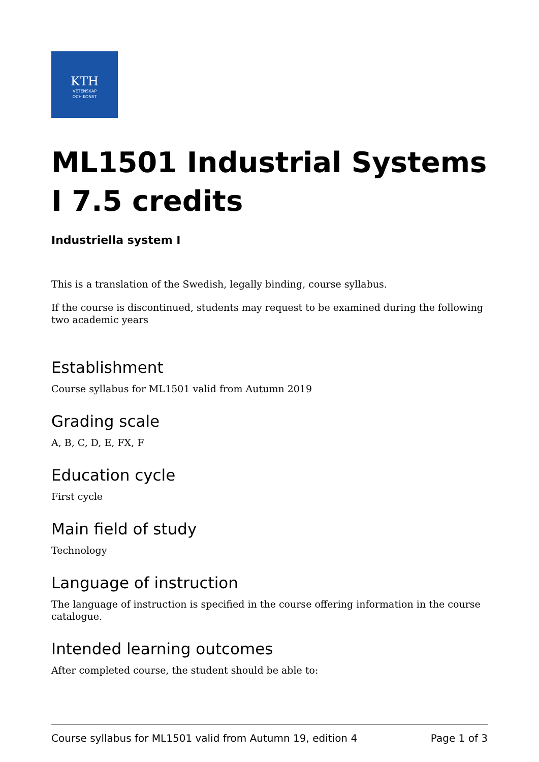KTH
VETENSKAP
OCH KONST
ML1501 Industrial Systems I 7.5 credits
Industriella system I
This is a translation of the Swedish, legally binding, course syllabus.
If the course is discontinued, students may request to be examined during the following two academic years
Establishment
Course syllabus for ML1501 valid from Autumn 2019
Grading scale
A, B, C, D, E, FX, F
Education cycle
First cycle
Main field of study
Technology
Language of instruction
The language of instruction is specified in the course offering information in the course catalogue.
Intended learning outcomes
After completed course, the student should be able to:
Course syllabus for ML1501 valid from Autumn 19, edition 4 Page 1 of 3